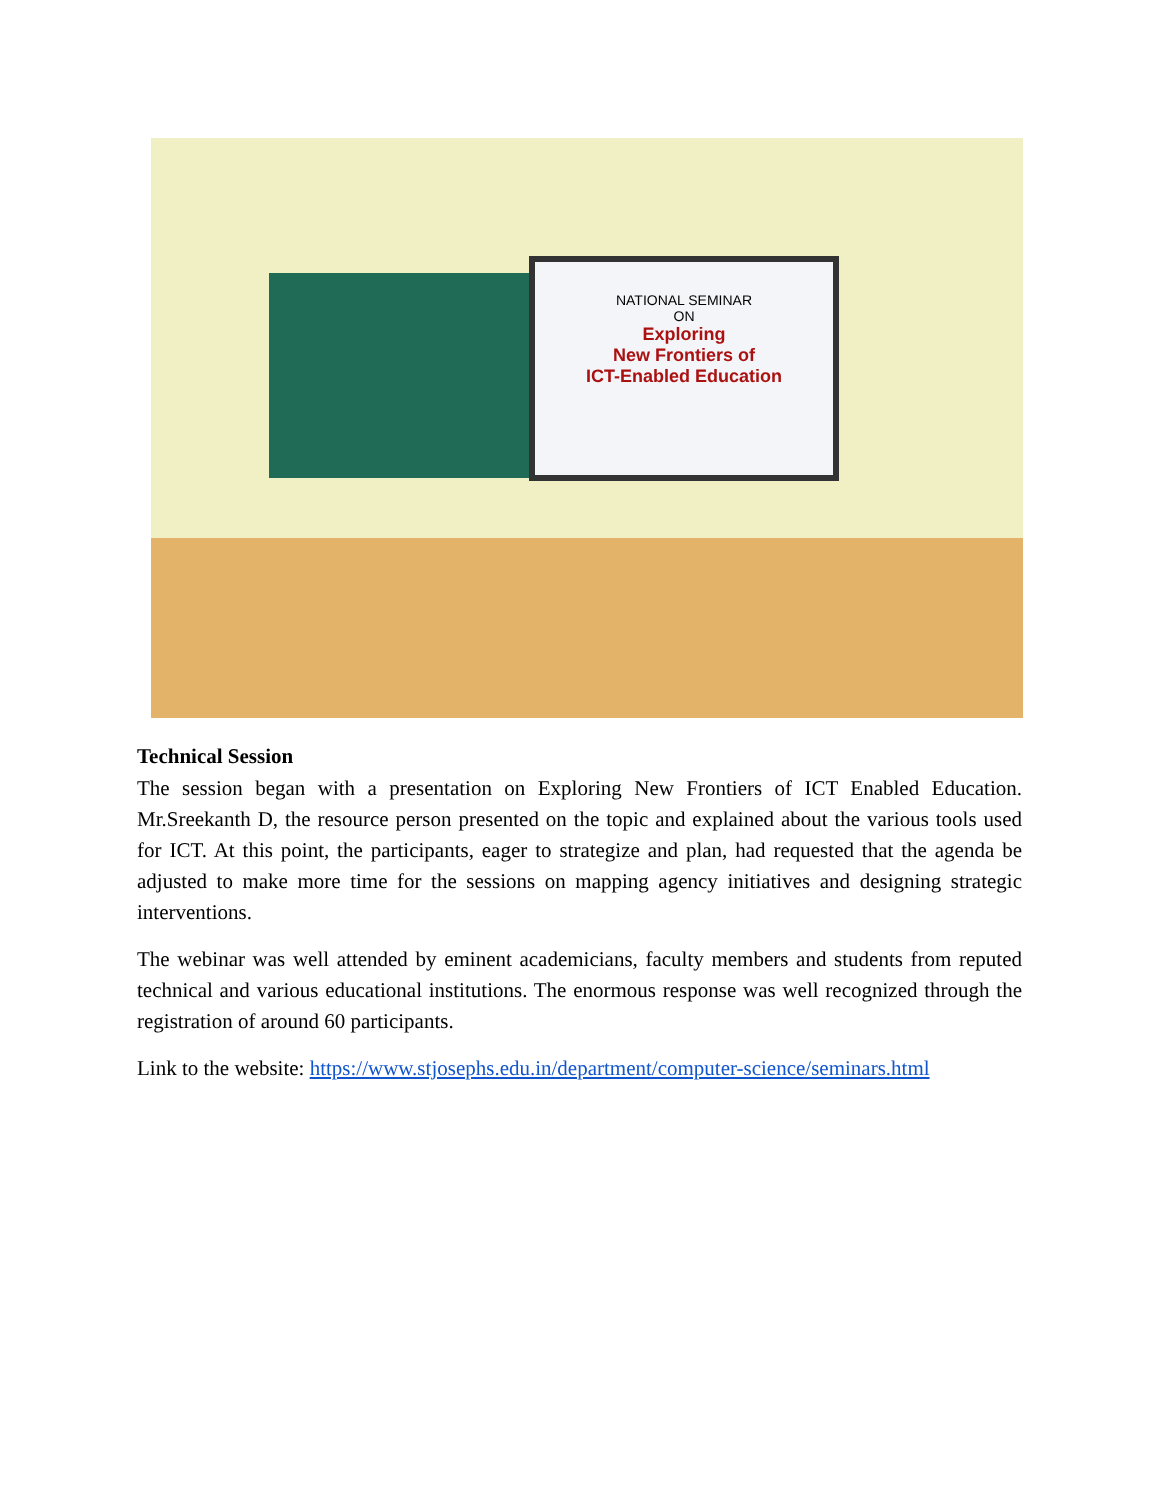NATIONAL SEMINAR
ON
Exploring
New Frontiers of
ICT-Enabled Education
Technical Session
The session began with a presentation on Exploring New Frontiers of ICT Enabled Education. Mr.Sreekanth D, the resource person presented on the topic and explained about the various tools used for ICT. At this point, the participants, eager to strategize and plan, had requested that the agenda be adjusted to make more time for the sessions on mapping agency initiatives and designing strategic interventions.
The webinar was well attended by eminent academicians, faculty members and students from reputed technical and various educational institutions. The enormous response was well recognized through the registration of around 60 participants.
Link to the website: https://www.stjosephs.edu.in/department/computer-science/seminars.html